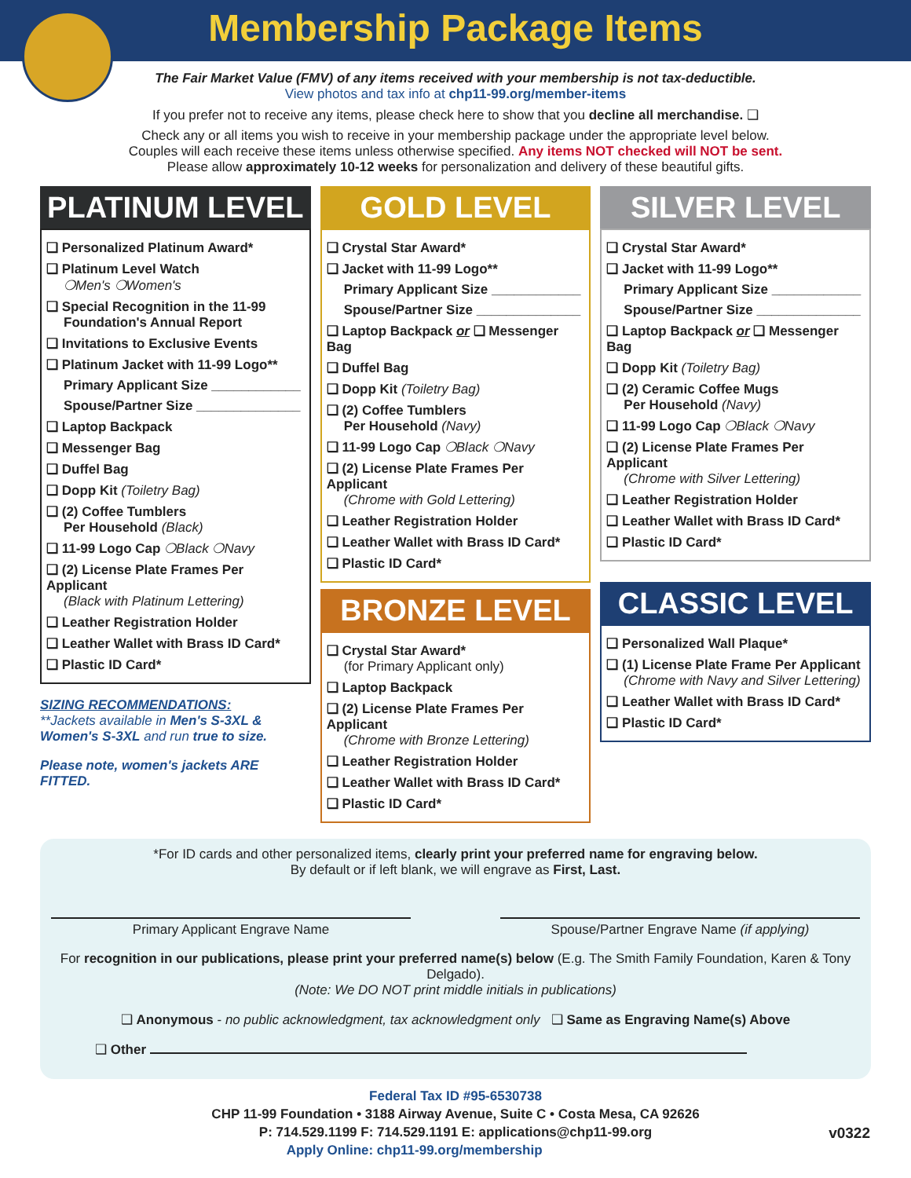Membership Package Items
The Fair Market Value (FMV) of any items received with your membership is not tax-deductible.
View photos and tax info at chp11-99.org/member-items
If you prefer not to receive any items, please check here to show that you decline all merchandise. ❑
Check any or all items you wish to receive in your membership package under the appropriate level below.
Couples will each receive these items unless otherwise specified. Any items NOT checked will NOT be sent.
Please allow approximately 10-12 weeks for personalization and delivery of these beautiful gifts.
PLATINUM LEVEL
❑ Personalized Platinum Award*
❑ Platinum Level Watch
❍Men's ❍Women's
❑ Special Recognition in the 11-99
Foundation's Annual Report
❑ Invitations to Exclusive Events
❑ Platinum Jacket with 11-99 Logo**
Primary Applicant Size ____________
Spouse/Partner Size ______________
❑ Laptop Backpack
❑ Messenger Bag
❑ Duffel Bag
❑ Dopp Kit (Toiletry Bag)
❑ (2) Coffee Tumblers
Per Household (Black)
❑ 11-99 Logo Cap ❍Black ❍Navy
❑ (2) License Plate Frames Per Applicant
(Black with Platinum Lettering)
❑ Leather Registration Holder
❑ Leather Wallet with Brass ID Card*
❑ Plastic ID Card*
SIZING RECOMMENDATIONS:
**Jackets available in Men's S-3XL & Women's S-3XL and run true to size.
Please note, women's jackets ARE FITTED.
GOLD LEVEL
❑ Crystal Star Award*
❑ Jacket with 11-99 Logo**
Primary Applicant Size ____________
Spouse/Partner Size ______________
❑ Laptop Backpack or ❑ Messenger Bag
❑ Duffel Bag
❑ Dopp Kit (Toiletry Bag)
❑ (2) Coffee Tumblers
Per Household (Navy)
❑ 11-99 Logo Cap ❍Black ❍Navy
❑ (2) License Plate Frames Per Applicant
(Chrome with Gold Lettering)
❑ Leather Registration Holder
❑ Leather Wallet with Brass ID Card*
❑ Plastic ID Card*
BRONZE LEVEL
❑ Crystal Star Award*
(for Primary Applicant only)
❑ Laptop Backpack
❑ (2) License Plate Frames Per Applicant
(Chrome with Bronze Lettering)
❑ Leather Registration Holder
❑ Leather Wallet with Brass ID Card*
❑ Plastic ID Card*
SILVER LEVEL
❑ Crystal Star Award*
❑ Jacket with 11-99 Logo**
Primary Applicant Size ____________
Spouse/Partner Size ______________
❑ Laptop Backpack or ❑ Messenger Bag
❑ Dopp Kit (Toiletry Bag)
❑ (2) Ceramic Coffee Mugs
Per Household (Navy)
❑ 11-99 Logo Cap ❍Black ❍Navy
❑ (2) License Plate Frames Per Applicant
(Chrome with Silver Lettering)
❑ Leather Registration Holder
❑ Leather Wallet with Brass ID Card*
❑ Plastic ID Card*
CLASSIC LEVEL
❑ Personalized Wall Plaque*
❑ (1) License Plate Frame Per Applicant
(Chrome with Navy and Silver Lettering)
❑ Leather Wallet with Brass ID Card*
❑ Plastic ID Card*
*For ID cards and other personalized items, clearly print your preferred name for engraving below.
By default or if left blank, we will engrave as First, Last.
Primary Applicant Engrave Name Spouse/Partner Engrave Name (if applying)
For recognition in our publications, please print your preferred name(s) below (E.g. The Smith Family Foundation, Karen & Tony Delgado).
(Note: We DO NOT print middle initials in publications)
❑ Anonymous - no public acknowledgment, tax acknowledgment only ❑ Same as Engraving Name(s) Above
❑ Other
Federal Tax ID #95-6530738
CHP 11-99 Foundation • 3188 Airway Avenue, Suite C • Costa Mesa, CA 92626
P: 714.529.1199 F: 714.529.1191 E: applications@chp11-99.org
Apply Online: chp11-99.org/membership v0322